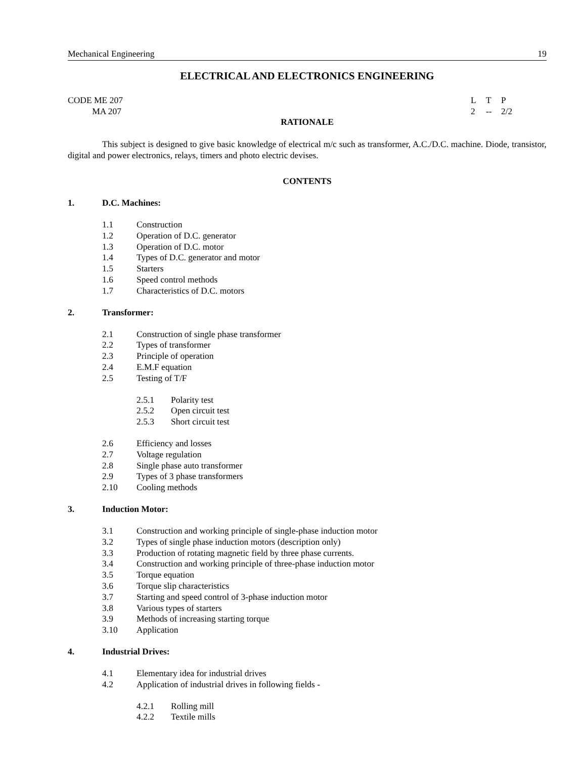Mechanical Engineering 19
ELECTRICAL AND ELECTRONICS ENGINEERING
CODE ME 207
MA 207
LTP 2 -- 2/2
RATIONALE
This subject is designed to give basic knowledge of electrical m/c such as transformer, A.C./D.C. machine. Diode, transistor, digital and power electronics, relays, timers and photo electric devises.
CONTENTS
1. D.C. Machines:
1.1 Construction
1.2 Operation of D.C. generator
1.3 Operation of D.C. motor
1.4 Types of D.C. generator and motor
1.5 Starters
1.6 Speed control methods
1.7 Characteristics of D.C. motors
2. Transformer:
2.1 Construction of single phase transformer
2.2 Types of transformer
2.3 Principle of operation
2.4 E.M.F equation
2.5 Testing of T/F
2.5.1 Polarity test
2.5.2 Open circuit test
2.5.3 Short circuit test
2.6 Efficiency and losses
2.7 Voltage regulation
2.8 Single phase auto transformer
2.9 Types of 3 phase transformers
2.10 Cooling methods
3. Induction Motor:
3.1 Construction and working principle of single-phase induction motor
3.2 Types of single phase induction motors (description only)
3.3 Production of rotating magnetic field by three phase currents.
3.4 Construction and working principle of three-phase induction motor
3.5 Torque equation
3.6 Torque slip characteristics
3.7 Starting and speed control of 3-phase induction motor
3.8 Various types of starters
3.9 Methods of increasing starting torque
3.10 Application
4. Industrial Drives:
4.1 Elementary idea for industrial drives
4.2 Application of industrial drives in following fields -
4.2.1 Rolling mill
4.2.2 Textile mills